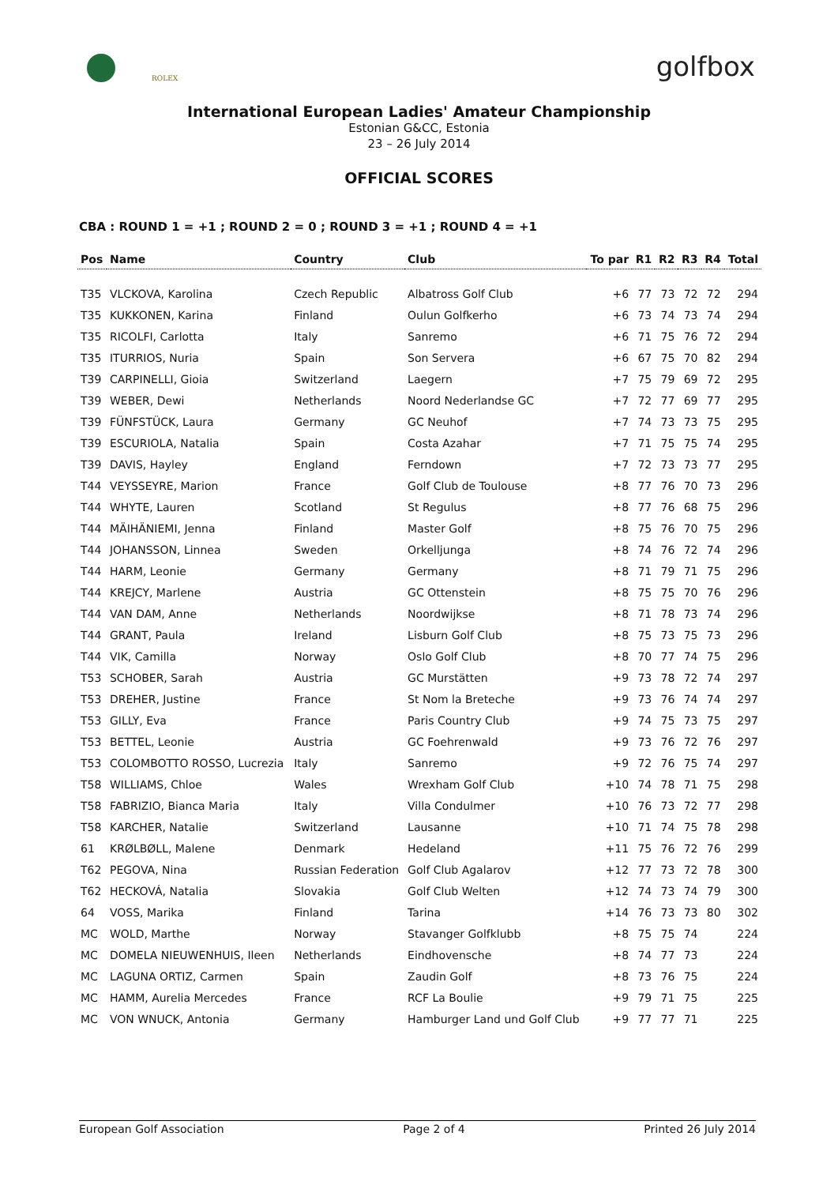ROLEX golfbox
International European Ladies' Amateur Championship
Estonian G&CC, Estonia
23 – 26 July 2014
OFFICIAL SCORES
CBA : ROUND 1 = +1 ; ROUND 2 = 0 ; ROUND 3 = +1 ; ROUND 4 = +1
| Pos | Name | Country | Club | To par | R1 | R2 | R3 | R4 | Total |
| --- | --- | --- | --- | --- | --- | --- | --- | --- | --- |
| T35 | VLCKOVA, Karolina | Czech Republic | Albatross Golf Club | +6 | 77 | 73 | 72 | 72 | 294 |
| T35 | KUKKONEN, Karina | Finland | Oulun Golfkerho | +6 | 73 | 74 | 73 | 74 | 294 |
| T35 | RICOLFI, Carlotta | Italy | Sanremo | +6 | 71 | 75 | 76 | 72 | 294 |
| T35 | ITURRIOS, Nuria | Spain | Son Servera | +6 | 67 | 75 | 70 | 82 | 294 |
| T39 | CARPINELLI, Gioia | Switzerland | Laegern | +7 | 75 | 79 | 69 | 72 | 295 |
| T39 | WEBER, Dewi | Netherlands | Noord Nederlandse GC | +7 | 72 | 77 | 69 | 77 | 295 |
| T39 | FÜNFSTÜCK, Laura | Germany | GC Neuhof | +7 | 74 | 73 | 73 | 75 | 295 |
| T39 | ESCURIOLA, Natalia | Spain | Costa Azahar | +7 | 71 | 75 | 75 | 74 | 295 |
| T39 | DAVIS, Hayley | England | Ferndown | +7 | 72 | 73 | 73 | 77 | 295 |
| T44 | VEYSSEYRE, Marion | France | Golf Club de Toulouse | +8 | 77 | 76 | 70 | 73 | 296 |
| T44 | WHYTE, Lauren | Scotland | St Regulus | +8 | 77 | 76 | 68 | 75 | 296 |
| T44 | MÄIHÄNIEMI, Jenna | Finland | Master Golf | +8 | 75 | 76 | 70 | 75 | 296 |
| T44 | JOHANSSON, Linnea | Sweden | Orkelljunga | +8 | 74 | 76 | 72 | 74 | 296 |
| T44 | HARM, Leonie | Germany | Germany | +8 | 71 | 79 | 71 | 75 | 296 |
| T44 | KREJCY, Marlene | Austria | GC Ottenstein | +8 | 75 | 75 | 70 | 76 | 296 |
| T44 | VAN DAM, Anne | Netherlands | Noordwijkse | +8 | 71 | 78 | 73 | 74 | 296 |
| T44 | GRANT, Paula | Ireland | Lisburn Golf Club | +8 | 75 | 73 | 75 | 73 | 296 |
| T44 | VIK, Camilla | Norway | Oslo Golf Club | +8 | 70 | 77 | 74 | 75 | 296 |
| T53 | SCHOBER, Sarah | Austria | GC Murstätten | +9 | 73 | 78 | 72 | 74 | 297 |
| T53 | DREHER, Justine | France | St Nom la Breteche | +9 | 73 | 76 | 74 | 74 | 297 |
| T53 | GILLY, Eva | France | Paris Country Club | +9 | 74 | 75 | 73 | 75 | 297 |
| T53 | BETTEL, Leonie | Austria | GC Foehrenwald | +9 | 73 | 76 | 72 | 76 | 297 |
| T53 | COLOMBOTTO ROSSO, Lucrezia | Italy | Sanremo | +9 | 72 | 76 | 75 | 74 | 297 |
| T58 | WILLIAMS, Chloe | Wales | Wrexham Golf Club | +10 | 74 | 78 | 71 | 75 | 298 |
| T58 | FABRIZIO, Bianca Maria | Italy | Villa Condulmer | +10 | 76 | 73 | 72 | 77 | 298 |
| T58 | KARCHER, Natalie | Switzerland | Lausanne | +10 | 71 | 74 | 75 | 78 | 298 |
| 61 | KRØLBØLL, Malene | Denmark | Hedeland | +11 | 75 | 76 | 72 | 76 | 299 |
| T62 | PEGOVA, Nina | Russian Federation | Golf Club Agalarov | +12 | 77 | 73 | 72 | 78 | 300 |
| T62 | HECKOVÁ, Natalia | Slovakia | Golf Club Welten | +12 | 74 | 73 | 74 | 79 | 300 |
| 64 | VOSS, Marika | Finland | Tarina | +14 | 76 | 73 | 73 | 80 | 302 |
| MC | WOLD, Marthe | Norway | Stavanger Golfklubb | +8 | 75 | 75 | 74 | | 224 |
| MC | DOMELA NIEUWENHUIS, Ileen | Netherlands | Eindhovensche | +8 | 74 | 77 | 73 | | 224 |
| MC | LAGUNA ORTIZ, Carmen | Spain | Zaudin Golf | +8 | 73 | 76 | 75 | | 224 |
| MC | HAMM, Aurelia Mercedes | France | RCF La Boulie | +9 | 79 | 71 | 75 | | 225 |
| MC | VON WNUCK, Antonia | Germany | Hamburger Land und Golf Club | +9 | 77 | 77 | 71 | | 225 |
European Golf Association Page 2 of 4 Printed 26 July 2014